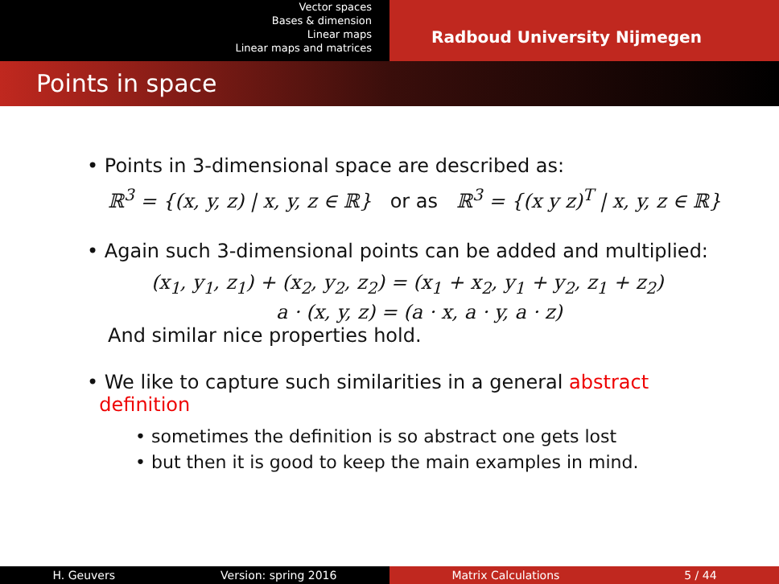Vector spaces
Bases & dimension
Linear maps
Linear maps and matrices
Radboud University Nijmegen
Points in space
• Points in 3-dimensional space are described as:
ℝ<sup>3</sup> = {(x, y, z) | x, y, z ∈ ℝ} or as ℝ<sup>3</sup> = {(x y z)<sup>T</sup> | x, y, z ∈ ℝ}
• Again such 3-dimensional points can be added and multiplied:
(x<sub>1</sub>, y<sub>1</sub>, z<sub>1</sub>) + (x<sub>2</sub>, y<sub>2</sub>, z<sub>2</sub>) = (x<sub>1</sub> + x<sub>2</sub>, y<sub>1</sub> + y<sub>2</sub>, z<sub>1</sub> + z<sub>2</sub>)
a · (x, y, z) = (a · x, a · y, a · z)
And similar nice properties hold.
• We like to capture such similarities in a general abstract
definition
• sometimes the definition is so abstract one gets lost
• but then it is good to keep the main examples in mind.
H. Geuvers Version: spring 2016
Matrix Calculations 5 / 44